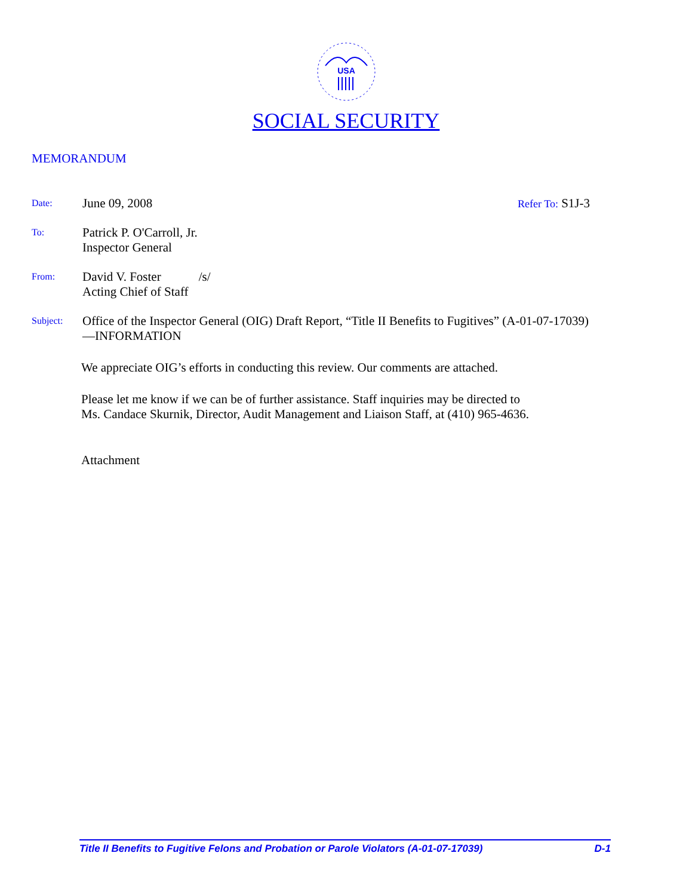USA
SOCIAL SECURITY
MEMORANDUM
Date:
June 09, 2008 Refer To: S1J-3
To:
Patrick P. O'Carroll, Jr.
Inspector General
From:
David V. Foster /s/
Acting Chief of Staff
Subject:
Office of the Inspector General (OIG) Draft Report, “Title II Benefits to Fugitives” (A-01-07-17039)—INFORMATION
We appreciate OIG’s efforts in conducting this review. Our comments are attached.
Please let me know if we can be of further assistance. Staff inquiries may be directed to
Ms. Candace Skurnik, Director, Audit Management and Liaison Staff, at (410) 965-4636.
Attachment
Title II Benefits to Fugitive Felons and Probation or Parole Violators (A-01-07-17039) D-1